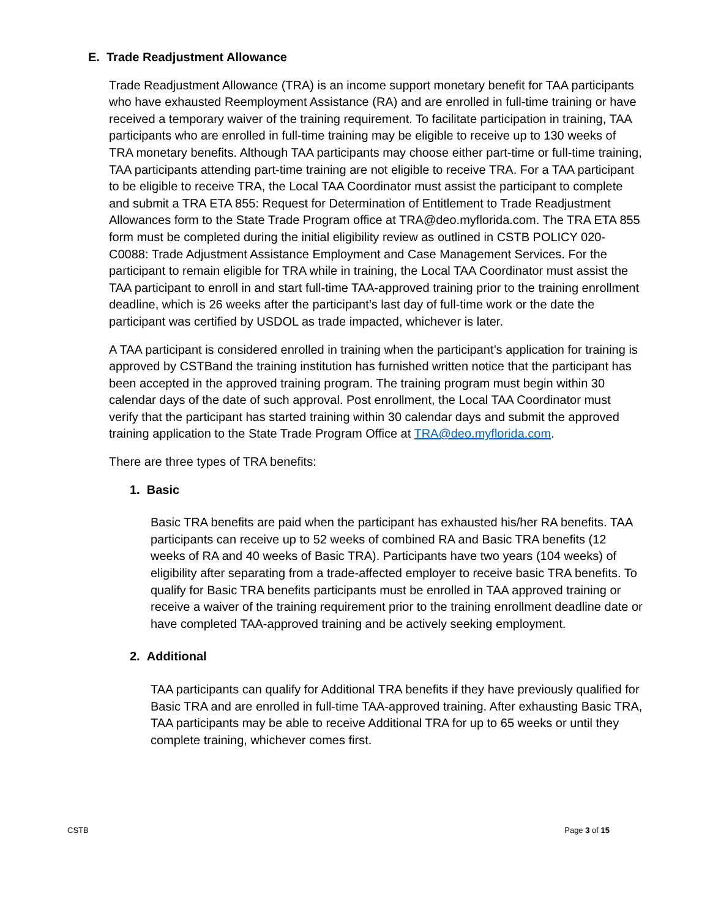E. Trade Readjustment Allowance
Trade Readjustment Allowance (TRA) is an income support monetary benefit for TAA participants who have exhausted Reemployment Assistance (RA) and are enrolled in full-time training or have received a temporary waiver of the training requirement. To facilitate participation in training, TAA participants who are enrolled in full-time training may be eligible to receive up to 130 weeks of TRA monetary benefits. Although TAA participants may choose either part-time or full-time training, TAA participants attending part-time training are not eligible to receive TRA. For a TAA participant to be eligible to receive TRA, the Local TAA Coordinator must assist the participant to complete and submit a TRA ETA 855: Request for Determination of Entitlement to Trade Readjustment Allowances form to the State Trade Program office at TRA@deo.myflorida.com. The TRA ETA 855 form must be completed during the initial eligibility review as outlined in CSTB POLICY 020-C0088: Trade Adjustment Assistance Employment and Case Management Services. For the participant to remain eligible for TRA while in training, the Local TAA Coordinator must assist the TAA participant to enroll in and start full-time TAA-approved training prior to the training enrollment deadline, which is 26 weeks after the participant’s last day of full-time work or the date the participant was certified by USDOL as trade impacted, whichever is later.
A TAA participant is considered enrolled in training when the participant’s application for training is approved by CSTBand the training institution has furnished written notice that the participant has been accepted in the approved training program. The training program must begin within 30 calendar days of the date of such approval. Post enrollment, the Local TAA Coordinator must verify that the participant has started training within 30 calendar days and submit the approved training application to the State Trade Program Office at TRA@deo.myflorida.com.
There are three types of TRA benefits:
1. Basic
Basic TRA benefits are paid when the participant has exhausted his/her RA benefits. TAA participants can receive up to 52 weeks of combined RA and Basic TRA benefits (12 weeks of RA and 40 weeks of Basic TRA). Participants have two years (104 weeks) of eligibility after separating from a trade-affected employer to receive basic TRA benefits. To qualify for Basic TRA benefits participants must be enrolled in TAA approved training or receive a waiver of the training requirement prior to the training enrollment deadline date or have completed TAA-approved training and be actively seeking employment.
2. Additional
TAA participants can qualify for Additional TRA benefits if they have previously qualified for Basic TRA and are enrolled in full-time TAA-approved training. After exhausting Basic TRA, TAA participants may be able to receive Additional TRA for up to 65 weeks or until they complete training, whichever comes first.
CSTB Page 3 of 15